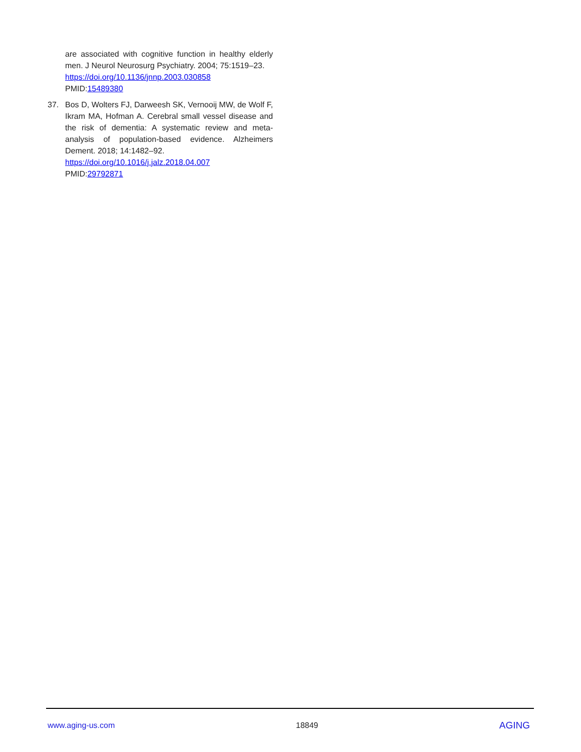are associated with cognitive function in healthy elderly men. J Neurol Neurosurg Psychiatry. 2004; 75:1519–23.
https://doi.org/10.1136/jnnp.2003.030858
PMID:15489380
37. Bos D, Wolters FJ, Darweesh SK, Vernooij MW, de Wolf F, Ikram MA, Hofman A. Cerebral small vessel disease and the risk of dementia: A systematic review and meta-analysis of population-based evidence. Alzheimers Dement. 2018; 14:1482–92.
https://doi.org/10.1016/j.jalz.2018.04.007
PMID:29792871
www.aging-us.com 18849 AGING